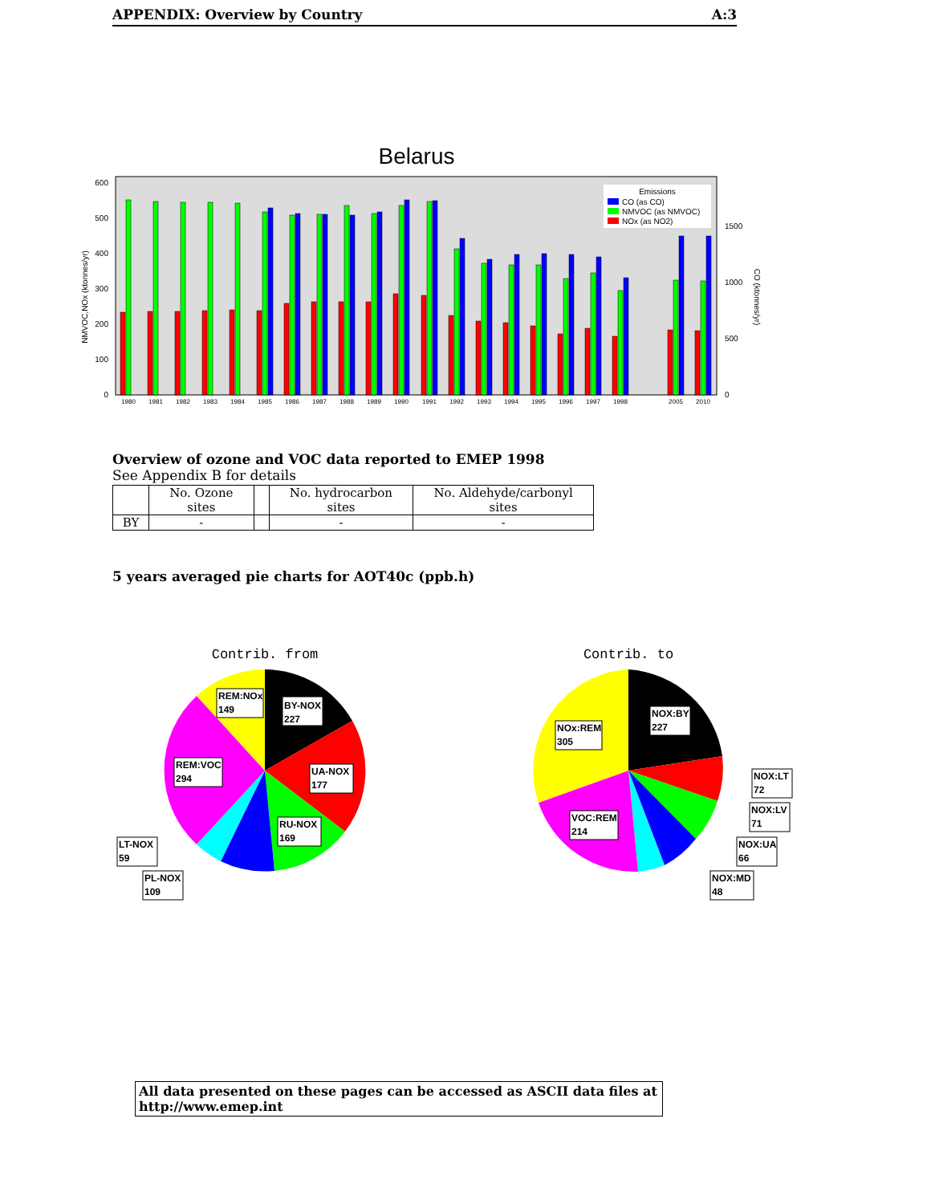APPENDIX: Overview by Country A:3
Belarus
600
500
400
300
200
100
0
1500
1000
500
0
NMVOC,NOx (ktonnes/yr)
CO (ktonnes/yr)
Emissions
CO (as CO)
NMVOC (as NMVOC)
NOx (as NO2)
1980
1981
1982
1983
1984
1985
1986
1987
1988
1989
1990
1991
1992
1993
1994
1995
1996
1997
1998
2005
2010
Overview of ozone and VOC data reported to EMEP 1998
See Appendix B for details
| | No. Ozone sites | | No. hydrocarbon sites | No. Aldehyde/carbonyl sites |
| --- | --- | --- | --- | --- |
| BY | - | | - | - |
5 years averaged pie charts for AOT40c (ppb.h)
Contrib. from
REM:NOx
149
BY-NOX
227
REM:VOC
294
UA-NOX
177
RU-NOX
169
LT-NOX
59
PL-NOX
109
Contrib. to
NOx:REM
305
NOX:BY
227
NOX:LT
72
VOC:REM
214
NOX:LV
71
NOX:UA
66
NOX:MD
48
All data presented on these pages can be accessed as ASCII data files at http://www.emep.int